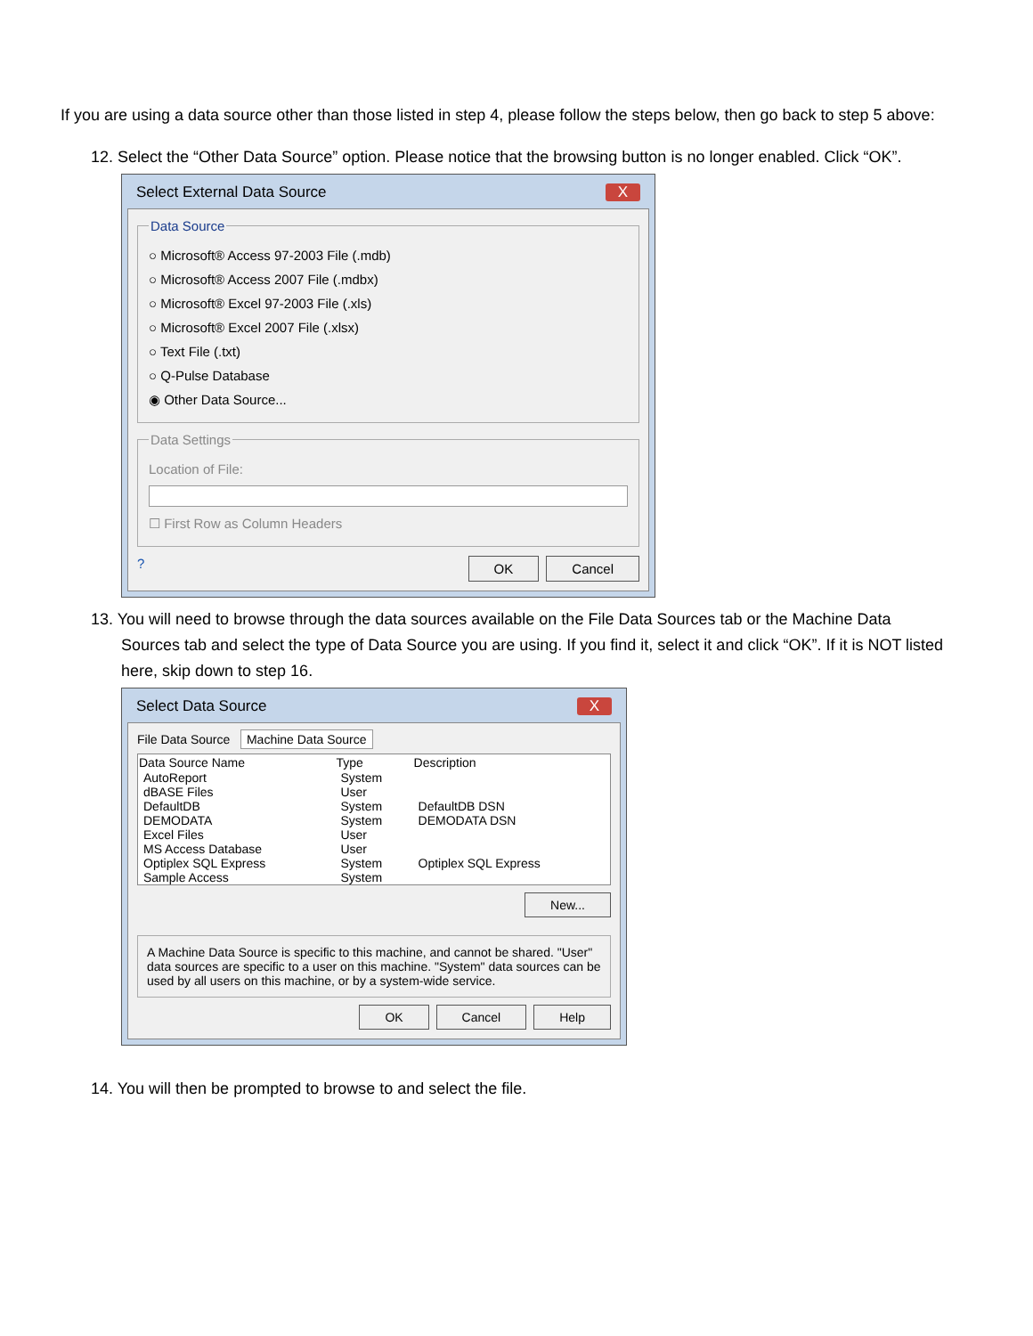If you are using a data source other than those listed in step 4, please follow the steps below, then go back to step 5 above:
12. Select the “Other Data Source” option. Please notice that the browsing button is no longer enabled. Click “OK”.
Select External Data Source X
Data Source
○ Microsoft® Access 97-2003 File (.mdb)
○ Microsoft® Access 2007 File (.mdbx)
○ Microsoft® Excel 97-2003 File (.xls)
○ Microsoft® Excel 2007 File (.xlsx)
○ Text File (.txt)
○ Q-Pulse Database
◉ Other Data Source...
Data Settings
Location of File:
☐ First Row as Column Headers
? OK Cancel
13. You will need to browse through the data sources available on the File Data Sources tab or the Machine Data Sources tab and select the type of Data Source you are using. If you find it, select it and click “OK”. If it is NOT listed here, skip down to step 16.
Select Data Source X
File Data Source Machine Data Source
| Data Source Name | Type | Description |
| --- | --- | --- |
| AutoReport | System | |
| dBASE Files | User | |
| DefaultDB | System | DefaultDB DSN |
| DEMODATA | System | DEMODATA DSN |
| Excel Files | User | |
| MS Access Database | User | |
| Optiplex SQL Express | System | Optiplex SQL Express |
| Sample Access | System | |
New...
A Machine Data Source is specific to this machine, and cannot be shared. "User" data sources are specific to a user on this machine. "System" data sources can be used by all users on this machine, or by a system-wide service.
OK Cancel Help
14. You will then be prompted to browse to and select the file.